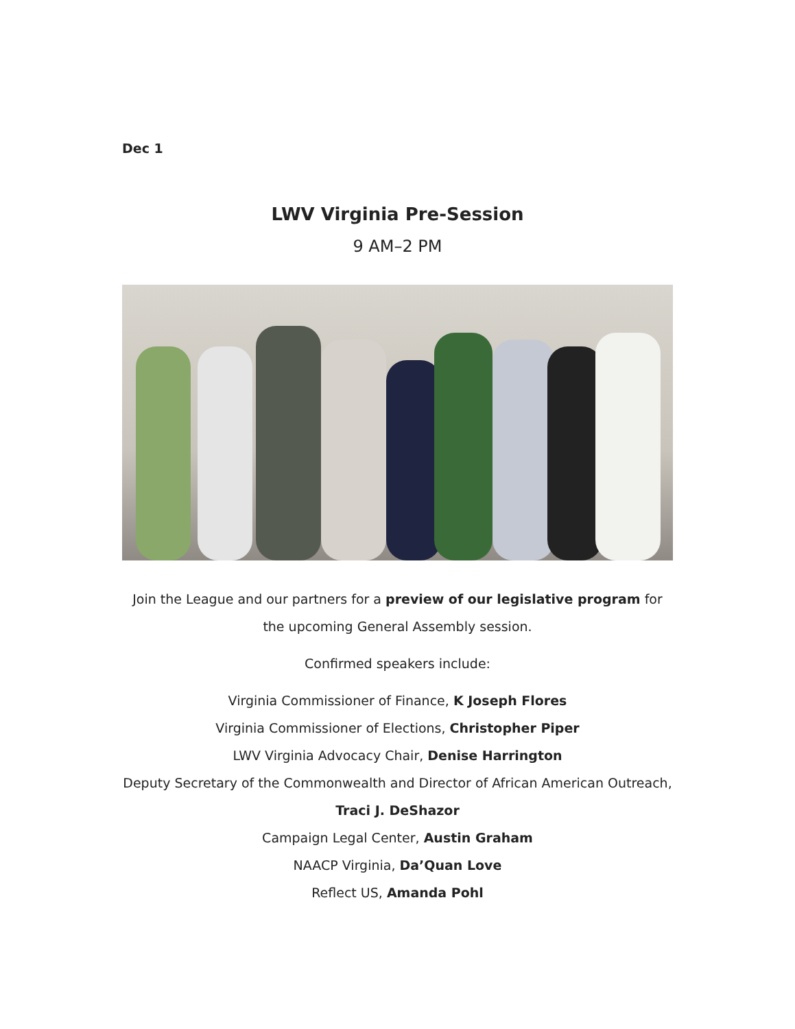Dec 1
LWV Virginia Pre-Session
9 AM–2 PM
Join the League and our partners for a preview of our legislative program for the upcoming General Assembly session.
Confirmed speakers include:
Virginia Commissioner of Finance, K Joseph Flores
Virginia Commissioner of Elections, Christopher Piper
LWV Virginia Advocacy Chair, Denise Harrington
Deputy Secretary of the Commonwealth and Director of African American Outreach, Traci J. DeShazor
Campaign Legal Center, Austin Graham
NAACP Virginia, Da’Quan Love
Reflect US, Amanda Pohl